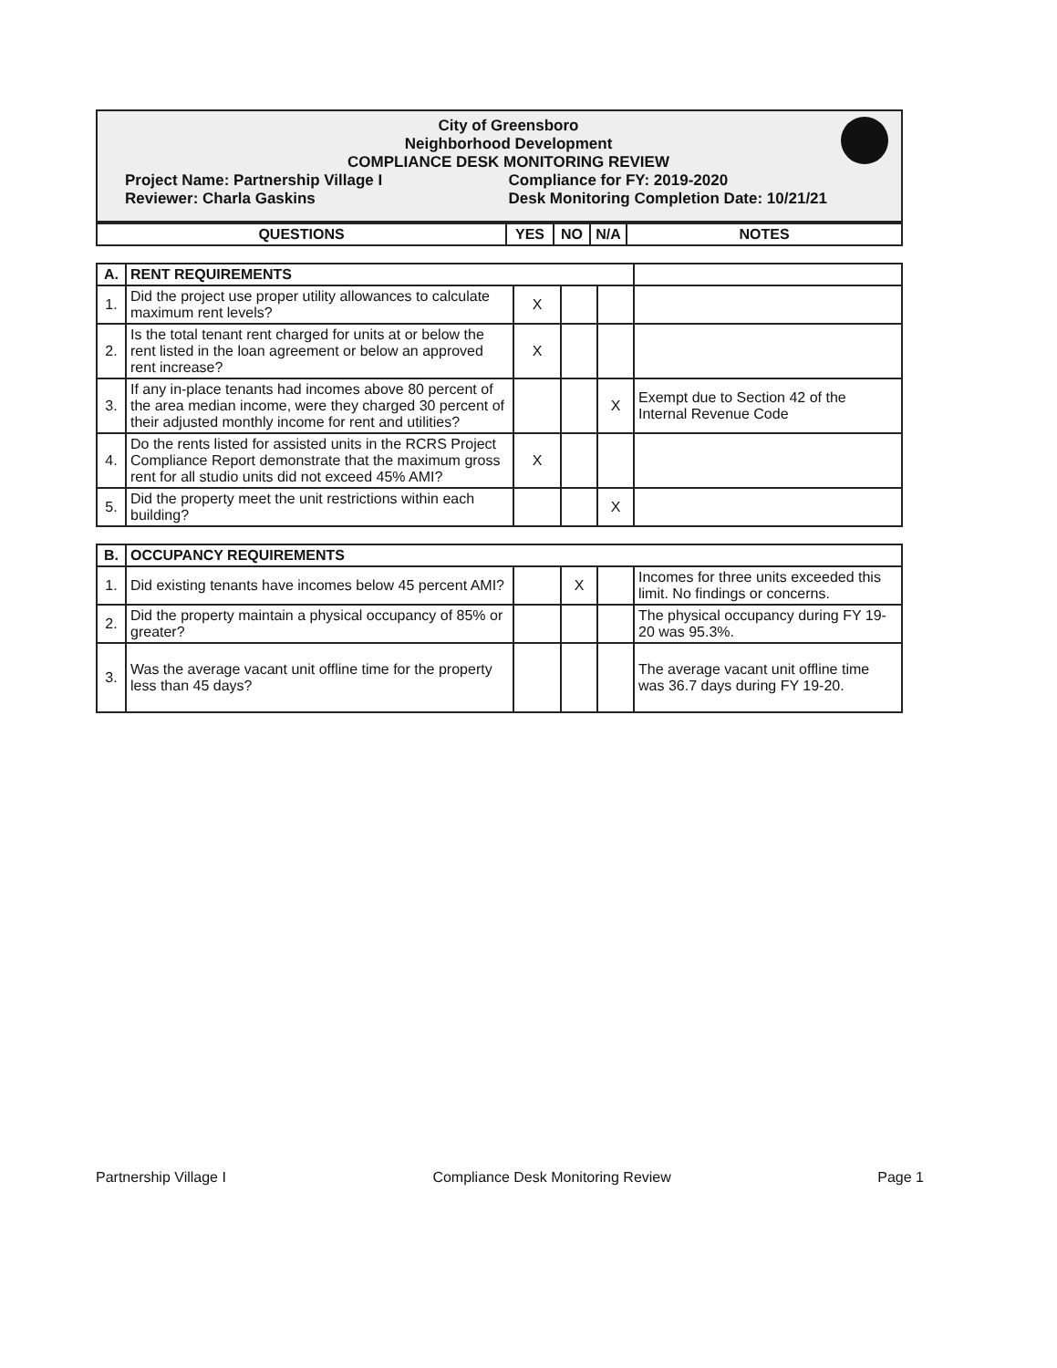City of Greensboro
Neighborhood Development
COMPLIANCE DESK MONITORING REVIEW
Project Name: Partnership Village I
Compliance for FY: 2019-2020
Reviewer: Charla Gaskins Desk Monitoring Completion Date: 10/21/21
| QUESTIONS | YES | NO | N/A | NOTES |
| --- | --- | --- | --- | --- |
| A. | RENT REQUIREMENTS | | | | |
| 1. | Did the project use proper utility allowances to calculate maximum rent levels? | X | | | |
| 2. | Is the total tenant rent charged for units at or below the rent listed in the loan agreement or below an approved rent increase? | X | | | |
| 3. | If any in-place tenants had incomes above 80 percent of the area median income, were they charged 30 percent of their adjusted monthly income for rent and utilities? | | | X | Exempt due to Section 42 of the Internal Revenue Code |
| 4. | Do the rents listed for assisted units in the RCRS Project Compliance Report demonstrate that the maximum gross rent for all studio units did not exceed 45% AMI? | X | | | |
| 5. | Did the property meet the unit restrictions within each building? | | | X | |
| B. | OCCUPANCY REQUIREMENTS | | | | |
| --- | --- | --- | --- | --- | --- |
| 1. | Did existing tenants have incomes below 45 percent AMI? | | X | | Incomes for three units exceeded this limit. No findings or concerns. |
| 2. | Did the property maintain a physical occupancy of 85% or greater? | | | | The physical occupancy during FY 19-20 was 95.3%. |
| 3. | Was the average vacant unit offline time for the property less than 45 days? | | | | The average vacant unit offline time was 36.7 days during FY 19-20. |
Partnership Village I Compliance Desk Monitoring Review Page 1